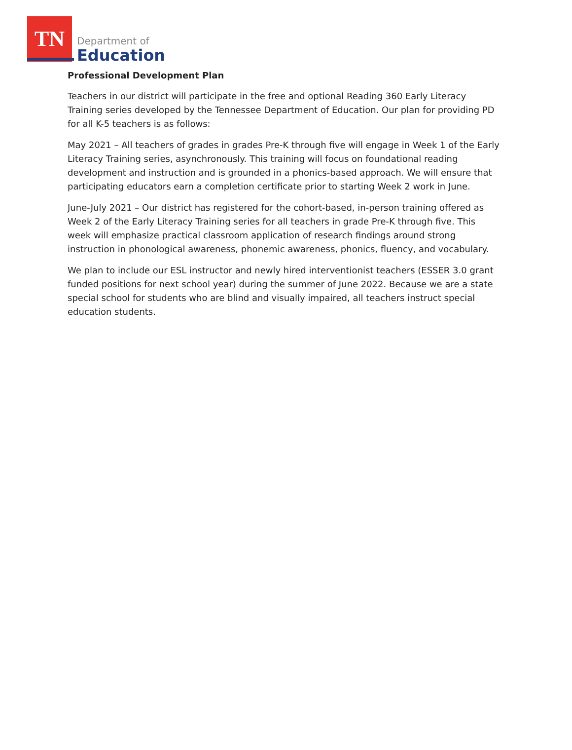TN
Department of
Education
Professional Development Plan
Teachers in our district will participate in the free and optional Reading 360 Early Literacy Training series developed by the Tennessee Department of Education. Our plan for providing PD for all K-5 teachers is as follows:
May 2021 – All teachers of grades in grades Pre-K through five will engage in Week 1 of the Early Literacy Training series, asynchronously. This training will focus on foundational reading development and instruction and is grounded in a phonics-based approach. We will ensure that participating educators earn a completion certificate prior to starting Week 2 work in June.
June-July 2021 – Our district has registered for the cohort-based, in-person training offered as Week 2 of the Early Literacy Training series for all teachers in grade Pre-K through five. This week will emphasize practical classroom application of research findings around strong instruction in phonological awareness, phonemic awareness, phonics, fluency, and vocabulary.
We plan to include our ESL instructor and newly hired interventionist teachers (ESSER 3.0 grant funded positions for next school year) during the summer of June 2022. Because we are a state special school for students who are blind and visually impaired, all teachers instruct special education students.